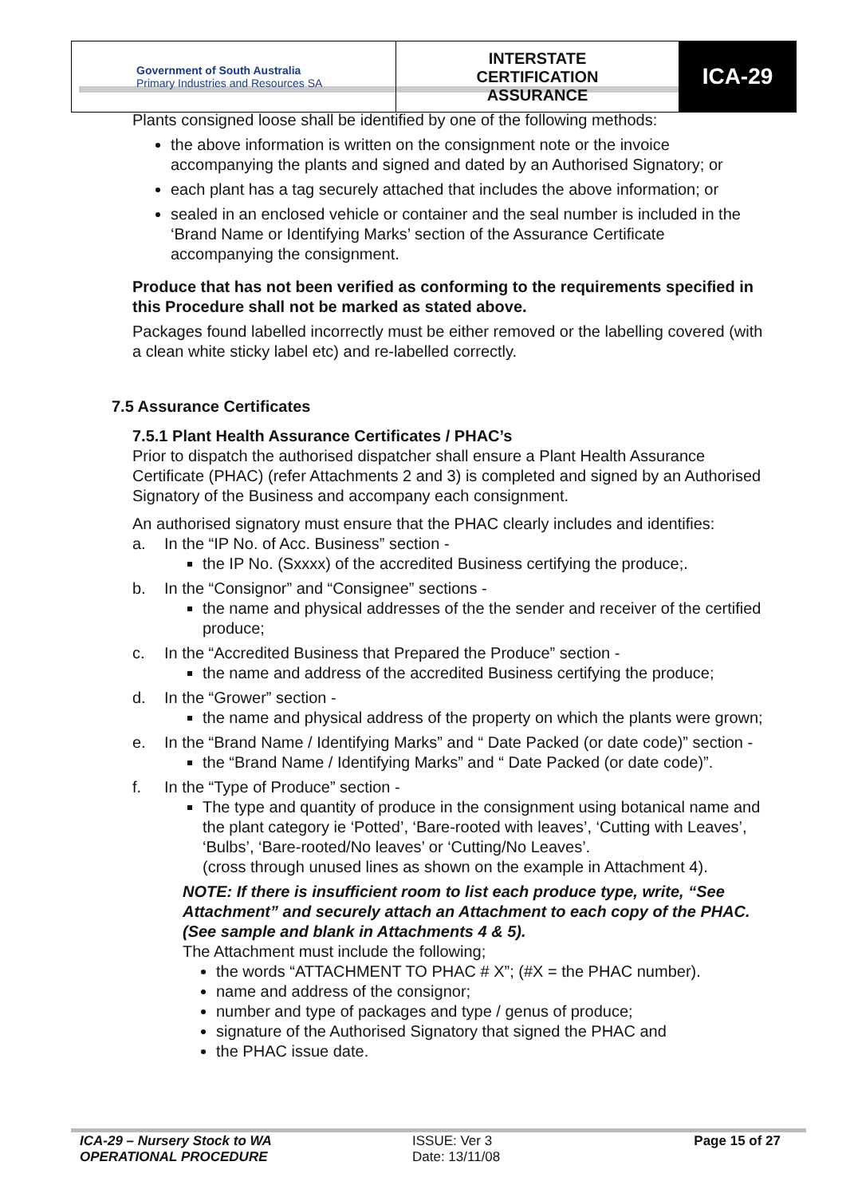| Government of South Australia Primary Industries and Resources SA | INTERSTATE CERTIFICATION ASSURANCE | ICA-29 |
Plants consigned loose shall be identified by one of the following methods:
the above information is written on the consignment note or the invoice accompanying the plants and signed and dated by an Authorised Signatory; or
each plant has a tag securely attached that includes the above information; or
sealed in an enclosed vehicle or container and the seal number is included in the ‘Brand Name or Identifying Marks’ section of the Assurance Certificate accompanying the consignment.
Produce that has not been verified as conforming to the requirements specified in this Procedure shall not be marked as stated above.
Packages found labelled incorrectly must be either removed or the labelling covered (with a clean white sticky label etc) and re-labelled correctly.
7.5 Assurance Certificates
7.5.1 Plant Health Assurance Certificates / PHAC’s
Prior to dispatch the authorised dispatcher shall ensure a Plant Health Assurance Certificate (PHAC) (refer Attachments 2 and 3) is completed and signed by an Authorised Signatory of the Business and accompany each consignment.
An authorised signatory must ensure that the PHAC clearly includes and identifies:
a. In the “IP No. of Acc. Business” section -
the IP No. (Sxxxx) of the accredited Business certifying the produce;.
b. In the “Consignor” and “Consignee” sections -
the name and physical addresses of the the sender and receiver of the certified produce;
c. In the “Accredited Business that Prepared the Produce” section -
the name and address of the accredited Business certifying the produce;
d. In the “Grower” section -
the name and physical address of the property on which the plants were grown;
e. In the “Brand Name / Identifying Marks” and “ Date Packed (or date code)” section -
the “Brand Name / Identifying Marks” and “ Date Packed (or date code)”.
f. In the “Type of Produce” section -
The type and quantity of produce in the consignment using botanical name and the plant category ie ‘Potted’, ‘Bare-rooted with leaves’, ‘Cutting with Leaves’, ‘Bulbs’, ‘Bare-rooted/No leaves’ or ‘Cutting/No Leaves’.
(cross through unused lines as shown on the example in Attachment 4).
NOTE: If there is insufficient room to list each produce type, write, “See Attachment” and securely attach an Attachment to each copy of the PHAC.(See sample and blank in Attachments 4 & 5).
The Attachment must include the following;
the words “ATTACHMENT TO PHAC # X”; (#X = the PHAC number).
name and address of the consignor;
number and type of packages and type / genus of produce;
signature of the Authorised Signatory that signed the PHAC and
the PHAC issue date.
| ICA-29 – Nursery Stock to WA OPERATIONAL PROCEDURE | ISSUE: Ver 3 Date: 13/11/08 | Page 15 of 27 |